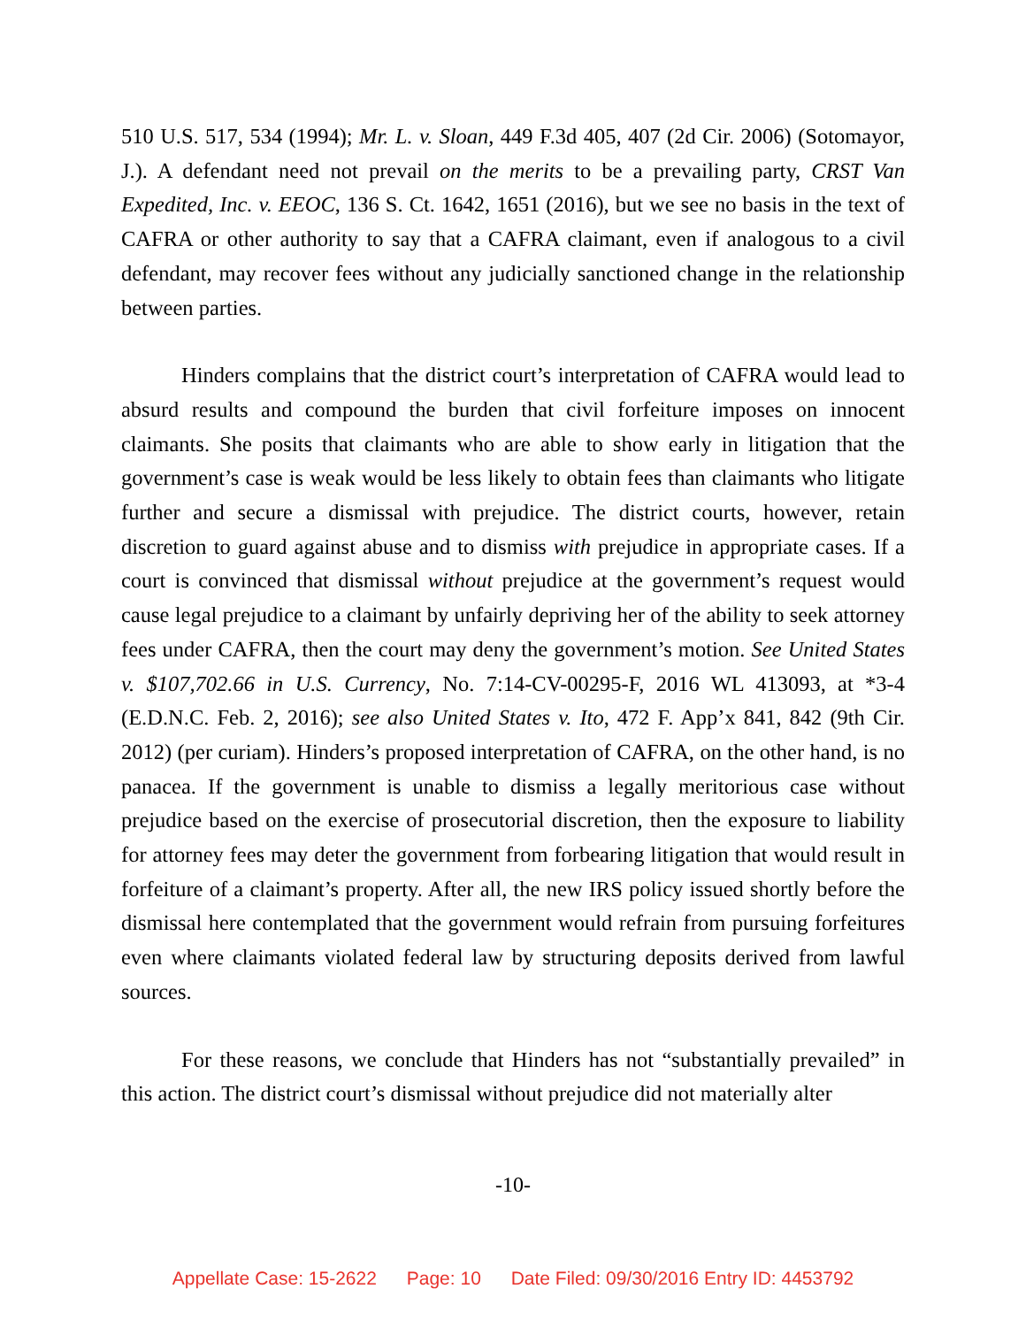510 U.S. 517, 534 (1994); Mr. L. v. Sloan, 449 F.3d 405, 407 (2d Cir. 2006) (Sotomayor, J.). A defendant need not prevail on the merits to be a prevailing party, CRST Van Expedited, Inc. v. EEOC, 136 S. Ct. 1642, 1651 (2016), but we see no basis in the text of CAFRA or other authority to say that a CAFRA claimant, even if analogous to a civil defendant, may recover fees without any judicially sanctioned change in the relationship between parties.
Hinders complains that the district court’s interpretation of CAFRA would lead to absurd results and compound the burden that civil forfeiture imposes on innocent claimants. She posits that claimants who are able to show early in litigation that the government’s case is weak would be less likely to obtain fees than claimants who litigate further and secure a dismissal with prejudice. The district courts, however, retain discretion to guard against abuse and to dismiss with prejudice in appropriate cases. If a court is convinced that dismissal without prejudice at the government’s request would cause legal prejudice to a claimant by unfairly depriving her of the ability to seek attorney fees under CAFRA, then the court may deny the government’s motion. See United States v. $107,702.66 in U.S. Currency, No. 7:14-CV-00295-F, 2016 WL 413093, at *3-4 (E.D.N.C. Feb. 2, 2016); see also United States v. Ito, 472 F. App’x 841, 842 (9th Cir. 2012) (per curiam). Hinders’s proposed interpretation of CAFRA, on the other hand, is no panacea. If the government is unable to dismiss a legally meritorious case without prejudice based on the exercise of prosecutorial discretion, then the exposure to liability for attorney fees may deter the government from forbearing litigation that would result in forfeiture of a claimant’s property. After all, the new IRS policy issued shortly before the dismissal here contemplated that the government would refrain from pursuing forfeitures even where claimants violated federal law by structuring deposits derived from lawful sources.
For these reasons, we conclude that Hinders has not “substantially prevailed” in this action. The district court’s dismissal without prejudice did not materially alter
-10-
Appellate Case: 15-2622 Page: 10 Date Filed: 09/30/2016 Entry ID: 4453792